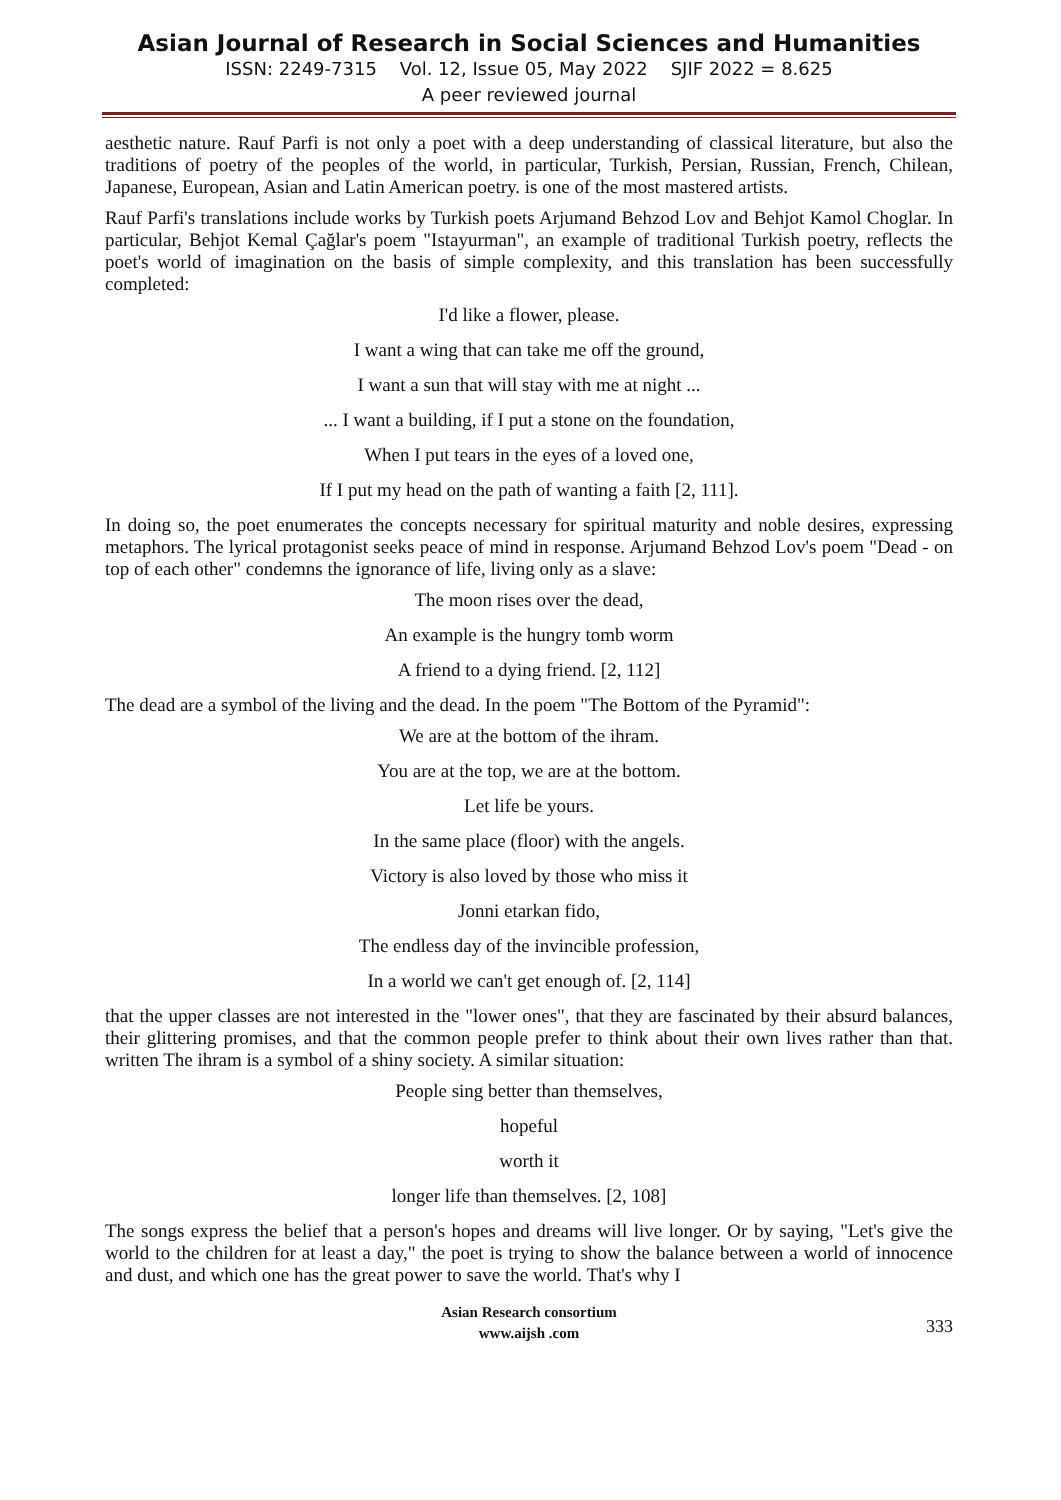Asian Journal of Research in Social Sciences and Humanities
ISSN: 2249-7315 Vol. 12, Issue 05, May 2022 SJIF 2022 = 8.625
A peer reviewed journal
aesthetic nature. Rauf Parfi is not only a poet with a deep understanding of classical literature, but also the traditions of poetry of the peoples of the world, in particular, Turkish, Persian, Russian, French, Chilean, Japanese, European, Asian and Latin American poetry. is one of the most mastered artists.
Rauf Parfi's translations include works by Turkish poets Arjumand Behzod Lov and Behjot Kamol Choglar. In particular, Behjot Kemal Çağlar's poem "Istayurman", an example of traditional Turkish poetry, reflects the poet's world of imagination on the basis of simple complexity, and this translation has been successfully completed:
I'd like a flower, please.
I want a wing that can take me off the ground,
I want a sun that will stay with me at night ...
... I want a building, if I put a stone on the foundation,
When I put tears in the eyes of a loved one,
If I put my head on the path of wanting a faith [2, 111].
In doing so, the poet enumerates the concepts necessary for spiritual maturity and noble desires, expressing metaphors. The lyrical protagonist seeks peace of mind in response. Arjumand Behzod Lov's poem "Dead - on top of each other" condemns the ignorance of life, living only as a slave:
The moon rises over the dead,
An example is the hungry tomb worm
A friend to a dying friend. [2, 112]
The dead are a symbol of the living and the dead. In the poem "The Bottom of the Pyramid":
We are at the bottom of the ihram.
You are at the top, we are at the bottom.
Let life be yours.
In the same place (floor) with the angels.
Victory is also loved by those who miss it
Jonni etarkan fido,
The endless day of the invincible profession,
In a world we can't get enough of. [2, 114]
that the upper classes are not interested in the "lower ones", that they are fascinated by their absurd balances, their glittering promises, and that the common people prefer to think about their own lives rather than that. written The ihram is a symbol of a shiny society. A similar situation:
People sing better than themselves,
hopeful
worth it
longer life than themselves. [2, 108]
The songs express the belief that a person's hopes and dreams will live longer. Or by saying, "Let's give the world to the children for at least a day," the poet is trying to show the balance between a world of innocence and dust, and which one has the great power to save the world. That's why I
Asian Research consortium
www.aijsh .com
333